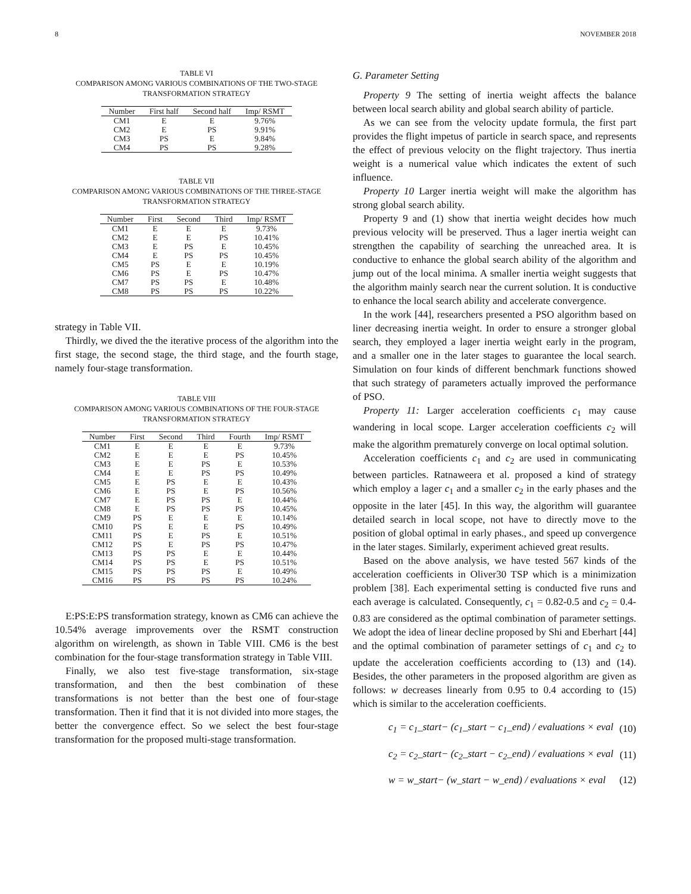8 NOVEMBER 2018
TABLE VI
COMPARISON AMONG VARIOUS COMBINATIONS OF THE TWO-STAGE TRANSFORMATION STRATEGY
| Number | First half | Second half | Imp/ RSMT |
| --- | --- | --- | --- |
| CM1 | E | E | 9.76% |
| CM2 | E | PS | 9.91% |
| CM3 | PS | E | 9.84% |
| CM4 | PS | PS | 9.28% |
TABLE VII
COMPARISON AMONG VARIOUS COMBINATIONS OF THE THREE-STAGE TRANSFORMATION STRATEGY
| Number | First | Second | Third | Imp/ RSMT |
| --- | --- | --- | --- | --- |
| CM1 | E | E | E | 9.73% |
| CM2 | E | E | PS | 10.41% |
| CM3 | E | PS | E | 10.45% |
| CM4 | E | PS | PS | 10.45% |
| CM5 | PS | E | E | 10.19% |
| CM6 | PS | E | PS | 10.47% |
| CM7 | PS | PS | E | 10.48% |
| CM8 | PS | PS | PS | 10.22% |
strategy in Table VII.
Thirdly, we dived the the iterative process of the algorithm into the first stage, the second stage, the third stage, and the fourth stage, namely four-stage transformation.
TABLE VIII
COMPARISON AMONG VARIOUS COMBINATIONS OF THE FOUR-STAGE TRANSFORMATION STRATEGY
| Number | First | Second | Third | Fourth | Imp/ RSMT |
| --- | --- | --- | --- | --- | --- |
| CM1 | E | E | E | E | 9.73% |
| CM2 | E | E | E | PS | 10.45% |
| CM3 | E | E | PS | E | 10.53% |
| CM4 | E | E | PS | PS | 10.49% |
| CM5 | E | PS | E | E | 10.43% |
| CM6 | E | PS | E | PS | 10.56% |
| CM7 | E | PS | PS | E | 10.44% |
| CM8 | E | PS | PS | PS | 10.45% |
| CM9 | PS | E | E | E | 10.14% |
| CM10 | PS | E | E | PS | 10.49% |
| CM11 | PS | E | PS | E | 10.51% |
| CM12 | PS | E | PS | PS | 10.47% |
| CM13 | PS | PS | E | E | 10.44% |
| CM14 | PS | PS | E | PS | 10.51% |
| CM15 | PS | PS | PS | E | 10.49% |
| CM16 | PS | PS | PS | PS | 10.24% |
E:PS:E:PS transformation strategy, known as CM6 can achieve the 10.54% average improvements over the RSMT construction algorithm on wirelength, as shown in Table VIII. CM6 is the best combination for the four-stage transformation strategy in Table VIII.
Finally, we also test five-stage transformation, six-stage transformation, and then the best combination of these transformations is not better than the best one of four-stage transformation. Then it find that it is not divided into more stages, the better the convergence effect. So we select the best four-stage transformation for the proposed multi-stage transformation.
G. Parameter Setting
Property 9 The setting of inertia weight affects the balance between local search ability and global search ability of particle.
As we can see from the velocity update formula, the first part provides the flight impetus of particle in search space, and represents the effect of previous velocity on the flight trajectory. Thus inertia weight is a numerical value which indicates the extent of such influence.
Property 10 Larger inertia weight will make the algorithm has strong global search ability.
Property 9 and (1) show that inertia weight decides how much previous velocity will be preserved. Thus a lager inertia weight can strengthen the capability of searching the unreached area. It is conductive to enhance the global search ability of the algorithm and jump out of the local minima. A smaller inertia weight suggests that the algorithm mainly search near the current solution. It is conductive to enhance the local search ability and accelerate convergence.
In the work [44], researchers presented a PSO algorithm based on liner decreasing inertia weight. In order to ensure a stronger global search, they employed a lager inertia weight early in the program, and a smaller one in the later stages to guarantee the local search. Simulation on four kinds of different benchmark functions showed that such strategy of parameters actually improved the performance of PSO.
Property 11: Larger acceleration coefficients c<sub>1</sub> may cause wandering in local scope. Larger acceleration coefficients c<sub>2</sub> will make the algorithm prematurely converge on local optimal solution.
Acceleration coefficients c<sub>1</sub> and c<sub>2</sub> are used in communicating between particles. Ratnaweera et al. proposed a kind of strategy which employ a lager c<sub>1</sub> and a smaller c<sub>2</sub> in the early phases and the opposite in the later [45]. In this way, the algorithm will guarantee detailed search in local scope, not have to directly move to the position of global optimal in early phases., and speed up convergence in the later stages. Similarly, experiment achieved great results.
Based on the above analysis, we have tested 567 kinds of the acceleration coefficients in Oliver30 TSP which is a minimization problem [38]. Each experimental setting is conducted five runs and each average is calculated. Consequently, c<sub>1</sub> = 0.82-0.5 and c<sub>2</sub> = 0.4-0.83 are considered as the optimal combination of parameter settings. We adopt the idea of linear decline proposed by Shi and Eberhart [44] and the optimal combination of parameter settings of c<sub>1</sub> and c<sub>2</sub> to update the acceleration coefficients according to (13) and (14). Besides, the other parameters in the proposed algorithm are given as follows: w decreases linearly from 0.95 to 0.4 according to (15) which is similar to the acceleration coefficients.
c<sub>1</sub> = c<sub>1</sub>_start− (c<sub>1</sub>_start − c<sub>1</sub>_end) / evaluations × eval (10)
c<sub>2</sub> = c<sub>2</sub>_start− (c<sub>2</sub>_start − c<sub>2</sub>_end) / evaluations × eval (11)
w = w_start− (w_start − w_end) / evaluations × eval (12)